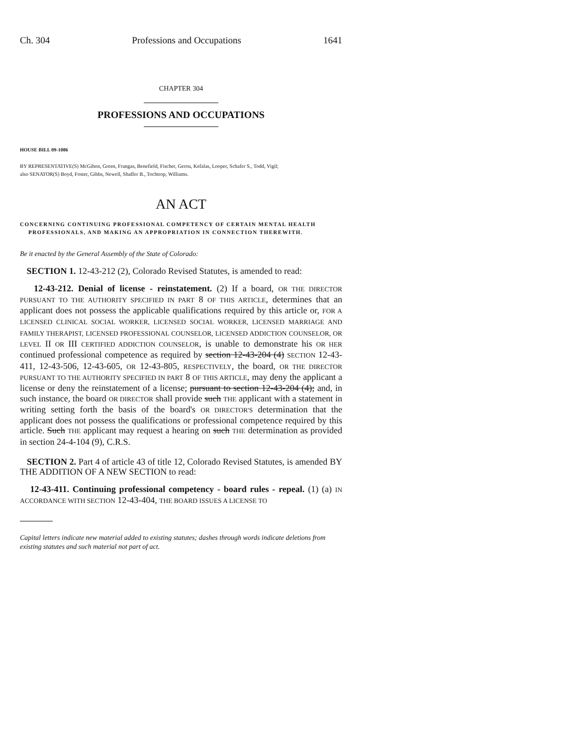Ch. 304 Professions and Occupations 1641
CHAPTER 304
PROFESSIONS AND OCCUPATIONS
HOUSE BILL 09-1086
BY REPRESENTATIVE(S) McGihon, Green, Frangas, Benefield, Fischer, Gerou, Kefalas, Looper, Schafer S., Todd, Vigil;
also SENATOR(S) Boyd, Foster, Gibbs, Newell, Shaffer B., Tochtrop, Williams.
AN ACT
CONCERNING CONTINUING PROFESSIONAL COMPETENCY OF CERTAIN MENTAL HEALTH
PROFESSIONALS, AND MAKING AN APPROPRIATION IN CONNECTION THEREWITH.
Be it enacted by the General Assembly of the State of Colorado:
SECTION 1. 12-43-212 (2), Colorado Revised Statutes, is amended to read:
12-43-212. Denial of license - reinstatement. (2) If a board, OR THE DIRECTOR PURSUANT TO THE AUTHORITY SPECIFIED IN PART 8 OF THIS ARTICLE, determines that an applicant does not possess the applicable qualifications required by this article or, FOR A LICENSED CLINICAL SOCIAL WORKER, LICENSED SOCIAL WORKER, LICENSED MARRIAGE AND FAMILY THERAPIST, LICENSED PROFESSIONAL COUNSELOR, LICENSED ADDICTION COUNSELOR, OR LEVEL II OR III CERTIFIED ADDICTION COUNSELOR, is unable to demonstrate his OR HER continued professional competence as required by section 12-43-204 (4) SECTION 12-43-411, 12-43-506, 12-43-605, OR 12-43-805, RESPECTIVELY, the board, OR THE DIRECTOR PURSUANT TO THE AUTHORITY SPECIFIED IN PART 8 OF THIS ARTICLE, may deny the applicant a license or deny the reinstatement of a license; pursuant to section 12-43-204 (4); and, in such instance, the board OR DIRECTOR shall provide such THE applicant with a statement in writing setting forth the basis of the board's OR DIRECTOR'S determination that the applicant does not possess the qualifications or professional competence required by this article. Such THE applicant may request a hearing on such THE determination as provided in section 24-4-104 (9), C.R.S.
SECTION 2. Part 4 of article 43 of title 12, Colorado Revised Statutes, is amended BY THE ADDITION OF A NEW SECTION to read:
12-43-411. Continuing professional competency - board rules - repeal. (1) (a) IN ACCORDANCE WITH SECTION 12-43-404, THE BOARD ISSUES A LICENSE TO
Capital letters indicate new material added to existing statutes; dashes through words indicate deletions from existing statutes and such material not part of act.